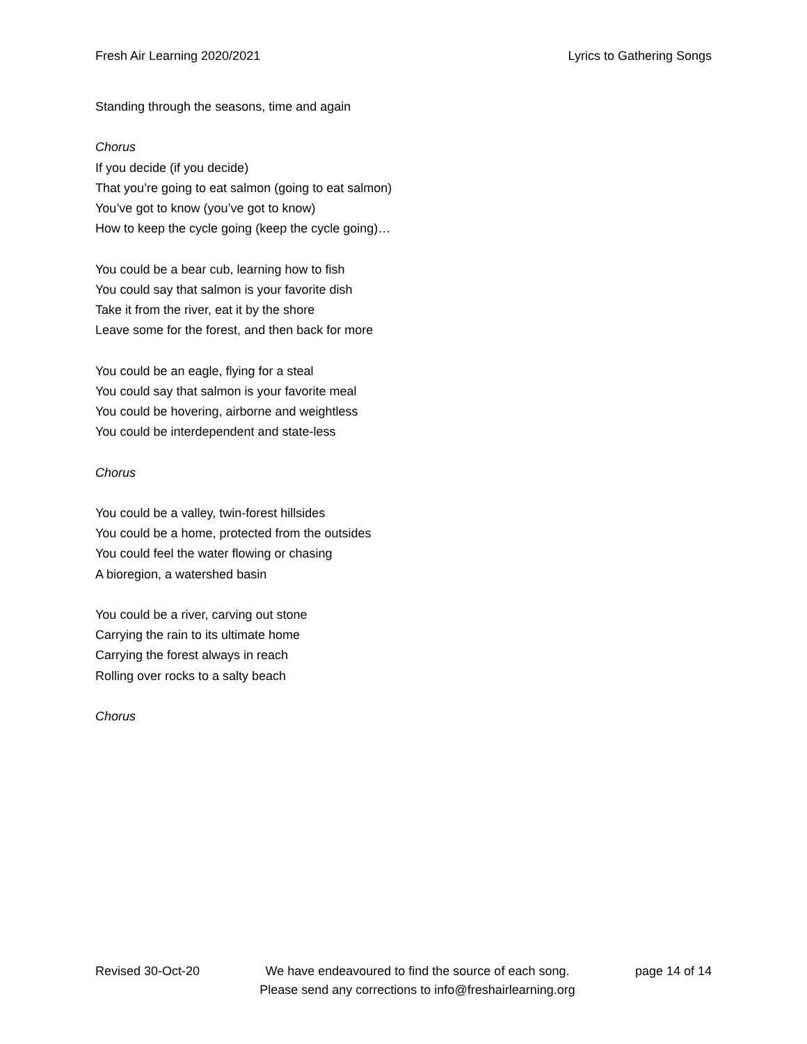Fresh Air Learning 2020/2021 Lyrics to Gathering Songs
Standing through the seasons, time and again
Chorus
If you decide (if you decide)
That you’re going to eat salmon (going to eat salmon)
You’ve got to know (you’ve got to know)
How to keep the cycle going (keep the cycle going)…
You could be a bear cub, learning how to fish
You could say that salmon is your favorite dish
Take it from the river, eat it by the shore
Leave some for the forest, and then back for more
You could be an eagle, flying for a steal
You could say that salmon is your favorite meal
You could be hovering, airborne and weightless
You could be interdependent and state-less
Chorus
You could be a valley, twin-forest hillsides
You could be a home, protected from the outsides
You could feel the water flowing or chasing
A bioregion, a watershed basin
You could be a river, carving out stone
Carrying the rain to its ultimate home
Carrying the forest always in reach
Rolling over rocks to a salty beach
Chorus
Revised 30-Oct-20 We have endeavoured to find the source of each song.
Please send any corrections to info@freshairlearning.org page 14 of 14